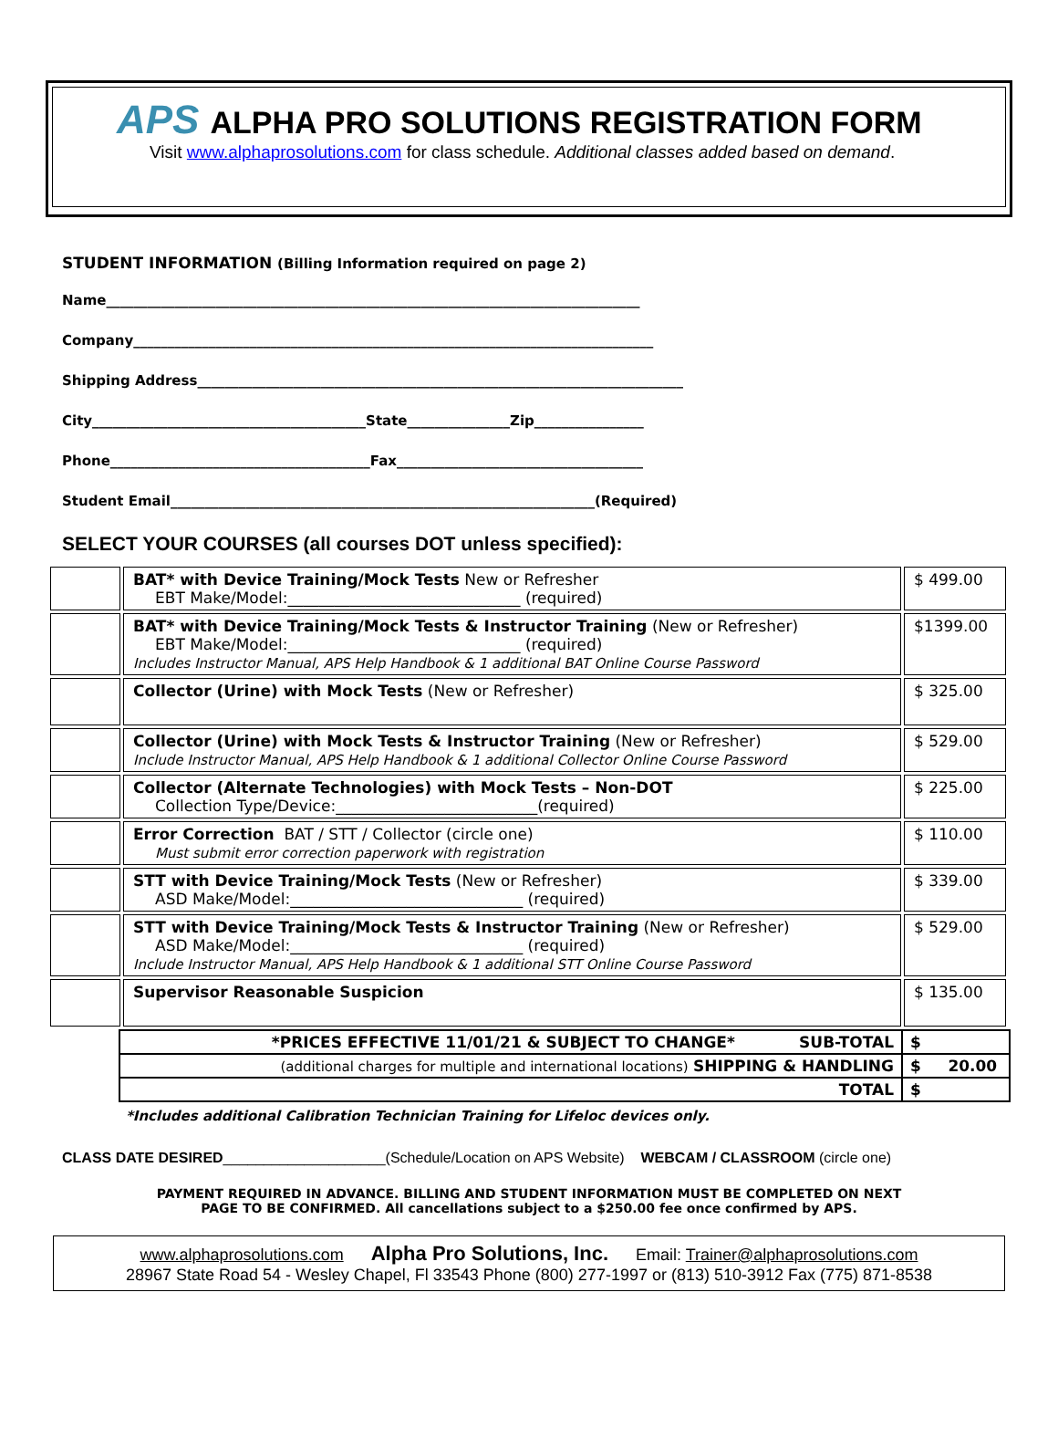APS ALPHA PRO SOLUTIONS REGISTRATION FORM
Visit www.alphaprosolutions.com for class schedule. Additional classes added based on demand.
STUDENT INFORMATION (Billing Information required on page 2)
Name______________________________________________________________________________
Company____________________________________________________________________________
Shipping Address_______________________________________________________________________
City________________________________________State_______________Zip________________
Phone______________________________________Fax____________________________________
Student Email______________________________________________________________(Required)
SELECT YOUR COURSES (all courses DOT unless specified):
| | BAT* with Device Training/Mock Tests New or Refresher EBT Make/Model:______________________________ (required) | $ 499.00 |
| | BAT* with Device Training/Mock Tests & Instructor Training (New or Refresher) EBT Make/Model:______________________________ (required) Includes Instructor Manual, APS Help Handbook & 1 additional BAT Online Course Password | $1399.00 |
| | Collector (Urine) with Mock Tests (New or Refresher) | $ 325.00 |
| | Collector (Urine) with Mock Tests & Instructor Training (New or Refresher) Include Instructor Manual, APS Help Handbook & 1 additional Collector Online Course Password | $ 529.00 |
| | Collector (Alternate Technologies) with Mock Tests – Non-DOT Collection Type/Device:__________________________(required) | $ 225.00 |
| | Error Correction BAT / STT / Collector (circle one) Must submit error correction paperwork with registration | $ 110.00 |
| | STT with Device Training/Mock Tests (New or Refresher) ASD Make/Model:______________________________ (required) | $ 339.00 |
| | STT with Device Training/Mock Tests & Instructor Training (New or Refresher) ASD Make/Model:______________________________ (required) Include Instructor Manual, APS Help Handbook & 1 additional STT Online Course Password | $ 529.00 |
| | Supervisor Reasonable Suspicion | $ 135.00 |
| *PRICES EFFECTIVE 11/01/21 & SUBJECT TO CHANGE* SUB-TOTAL | $ |
| (additional charges for multiple and international locations) SHIPPING & HANDLING | $ 20.00 |
| TOTAL | $ |
*Includes additional Calibration Technician Training for Lifeloc devices only.
CLASS DATE DESIRED____________________(Schedule/Location on APS Website) WEBCAM / CLASSROOM (circle one)
PAYMENT REQUIRED IN ADVANCE. BILLING AND STUDENT INFORMATION MUST BE COMPLETED ON NEXT PAGE TO BE CONFIRMED. All cancellations subject to a $250.00 fee once confirmed by APS.
www.alphaprosolutions.com Alpha Pro Solutions, Inc. Email: Trainer@alphaprosolutions.com
28967 State Road 54 - Wesley Chapel, Fl 33543 Phone (800) 277-1997 or (813) 510-3912 Fax (775) 871-8538